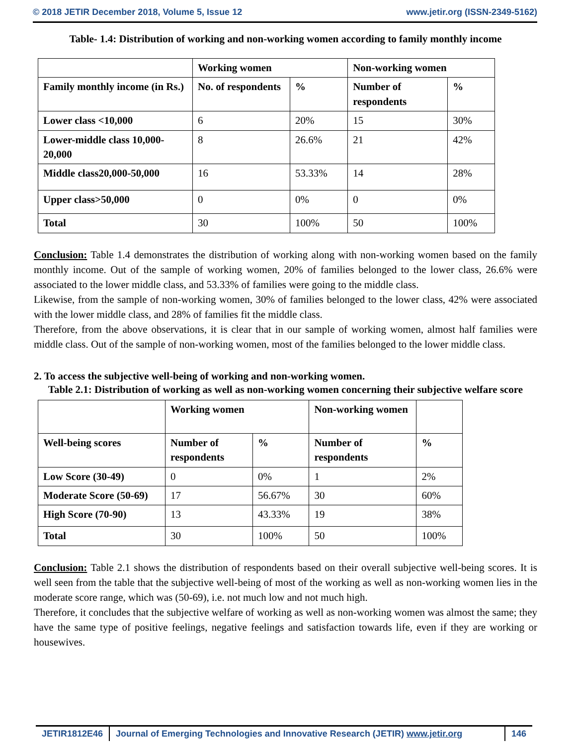© 2018 JETIR December 2018, Volume 5, Issue 12 www.jetir.org (ISSN-2349-5162)
Table- 1.4: Distribution of working and non-working women according to family monthly income
| | Working women | | Non-working women | |
| Family monthly income (in Rs.) | No. of respondents | % | Number of respondents | % |
| Lower class <10,000 | 6 | 20% | 15 | 30% |
| Lower-middle class 10,000-20,000 | 8 | 26.6% | 21 | 42% |
| Middle class20,000-50,000 | 16 | 53.33% | 14 | 28% |
| Upper class>50,000 | 0 | 0% | 0 | 0% |
| Total | 30 | 100% | 50 | 100% |
Conclusion: Table 1.4 demonstrates the distribution of working along with non-working women based on the family monthly income. Out of the sample of working women, 20% of families belonged to the lower class, 26.6% were associated to the lower middle class, and 53.33% of families were going to the middle class.
Likewise, from the sample of non-working women, 30% of families belonged to the lower class, 42% were associated with the lower middle class, and 28% of families fit the middle class.
Therefore, from the above observations, it is clear that in our sample of working women, almost half families were middle class. Out of the sample of non-working women, most of the families belonged to the lower middle class.
2. To access the subjective well-being of working and non-working women.
Table 2.1: Distribution of working as well as non-working women concerning their subjective welfare score
| | Working women | | Non-working women | |
| Well-being scores | Number of respondents | % | Number of respondents | % |
| Low Score (30-49) | 0 | 0% | 1 | 2% |
| Moderate Score (50-69) | 17 | 56.67% | 30 | 60% |
| High Score (70-90) | 13 | 43.33% | 19 | 38% |
| Total | 30 | 100% | 50 | 100% |
Conclusion: Table 2.1 shows the distribution of respondents based on their overall subjective well-being scores. It is well seen from the table that the subjective well-being of most of the working as well as non-working women lies in the moderate score range, which was (50-69), i.e. not much low and not much high.
Therefore, it concludes that the subjective welfare of working as well as non-working women was almost the same; they have the same type of positive feelings, negative feelings and satisfaction towards life, even if they are working or housewives.
JETIR1812E46 Journal of Emerging Technologies and Innovative Research (JETIR) www.jetir.org
146